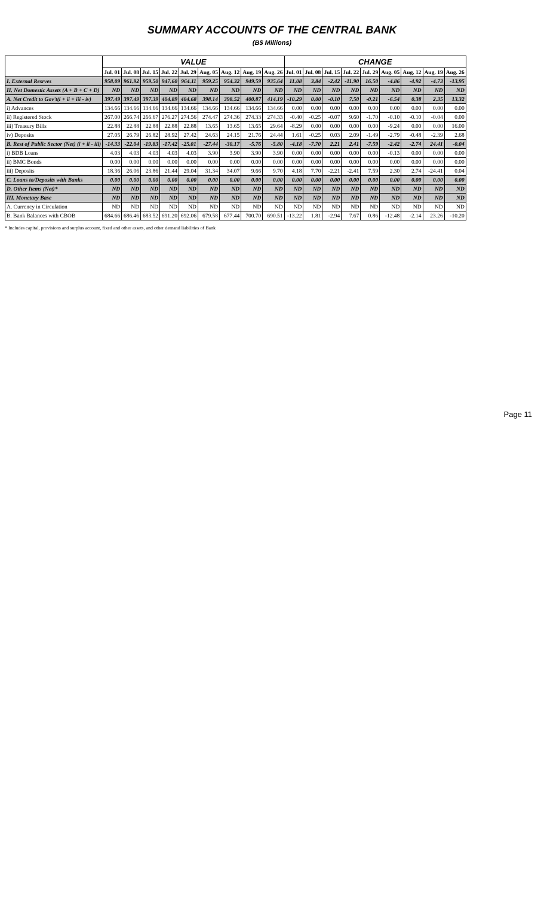SUMMARY ACCOUNTS OF THE CENTRAL BANK
(B$ Millions)
| | VALUE | | | | | | | | | CHANGE | | | | | | | | |
| --- | --- | --- | --- | --- | --- | --- | --- | --- | --- | --- | --- | --- | --- | --- | --- | --- | --- | --- |
| | Jul. 01 | Jul. 08 | Jul. 15 | Jul. 22 | Jul. 29 | Aug. 05 | Aug. 12 | Aug. 19 | Aug. 26 | Jul. 01 | Jul. 08 | Jul. 15 | Jul. 22 | Jul. 29 | Aug. 05 | Aug. 12 | Aug. 19 | Aug. 26 |
| I. External Resrves | 958.09 | 961.92 | 959.50 | 947.60 | 964.11 | 959.25 | 954.32 | 949.59 | 935.64 | 11.08 | 3.84 | -2.42 | -11.90 | 16.50 | -4.86 | -4.92 | -4.73 | -13.95 |
| II. Net Domestic Assets (A + B + C + D) | ND | ND | ND | ND | ND | ND | ND | ND | ND | ND | ND | ND | ND | ND | ND | ND | ND | ND |
| A. Net Credit to Gov't(i + ii + iii - iv) | 397.49 | 397.49 | 397.39 | 404.89 | 404.68 | 398.14 | 398.52 | 400.87 | 414.19 | -10.29 | 0.00 | -0.10 | 7.50 | -0.21 | -6.54 | 0.38 | 2.35 | 13.32 |
| i) Advances | 134.66 | 134.66 | 134.66 | 134.66 | 134.66 | 134.66 | 134.66 | 134.66 | 134.66 | 0.00 | 0.00 | 0.00 | 0.00 | 0.00 | 0.00 | 0.00 | 0.00 | 0.00 |
| ii) Registered Stock | 267.00 | 266.74 | 266.67 | 276.27 | 274.56 | 274.47 | 274.36 | 274.33 | 274.33 | -0.40 | -0.25 | -0.07 | 9.60 | -1.70 | -0.10 | -0.10 | -0.04 | 0.00 |
| iii) Treasury Bills | 22.88 | 22.88 | 22.88 | 22.88 | 22.88 | 13.65 | 13.65 | 13.65 | 29.64 | -8.29 | 0.00 | 0.00 | 0.00 | 0.00 | -9.24 | 0.00 | 0.00 | 16.00 |
| iv) Deposits | 27.05 | 26.79 | 26.82 | 28.92 | 27.42 | 24.63 | 24.15 | 21.76 | 24.44 | 1.61 | -0.25 | 0.03 | 2.09 | -1.49 | -2.79 | -0.48 | -2.39 | 2.68 |
| B. Rest of Public Sector (Net) (i + ii - iii) | -14.33 | -22.04 | -19.83 | -17.42 | -25.01 | -27.44 | -30.17 | -5.76 | -5.80 | -4.18 | -7.70 | 2.21 | 2.41 | -7.59 | -2.42 | -2.74 | 24.41 | -0.04 |
| i) BDB Loans | 4.03 | 4.03 | 4.03 | 4.03 | 4.03 | 3.90 | 3.90 | 3.90 | 3.90 | 0.00 | 0.00 | 0.00 | 0.00 | 0.00 | -0.13 | 0.00 | 0.00 | 0.00 |
| ii) BMC Bonds | 0.00 | 0.00 | 0.00 | 0.00 | 0.00 | 0.00 | 0.00 | 0.00 | 0.00 | 0.00 | 0.00 | 0.00 | 0.00 | 0.00 | 0.00 | 0.00 | 0.00 | 0.00 |
| iii) Deposits | 18.36 | 26.06 | 23.86 | 21.44 | 29.04 | 31.34 | 34.07 | 9.66 | 9.70 | 4.18 | 7.70 | -2.21 | -2.41 | 7.59 | 2.30 | 2.74 | -24.41 | 0.04 |
| C. Loans to/Deposits with Banks | 0.00 | 0.00 | 0.00 | 0.00 | 0.00 | 0.00 | 0.00 | 0.00 | 0.00 | 0.00 | 0.00 | 0.00 | 0.00 | 0.00 | 0.00 | 0.00 | 0.00 | 0.00 |
| D. Other Items (Net)* | ND | ND | ND | ND | ND | ND | ND | ND | ND | ND | ND | ND | ND | ND | ND | ND | ND | ND |
| III. Monetary Base | ND | ND | ND | ND | ND | ND | ND | ND | ND | ND | ND | ND | ND | ND | ND | ND | ND | ND |
| A. Currency in Circulation | ND | ND | ND | ND | ND | ND | ND | ND | ND | ND | ND | ND | ND | ND | ND | ND | ND | ND |
| B. Bank Balances with CBOB | 684.66 | 686.46 | 683.52 | 691.20 | 692.06 | 679.58 | 677.44 | 700.70 | 690.51 | -13.22 | 1.81 | -2.94 | 7.67 | 0.86 | -12.48 | -2.14 | 23.26 | -10.20 |
* Includes capital, provisions and surplus account, fixed and other assets, and other demand liabilities of Bank
Page 11